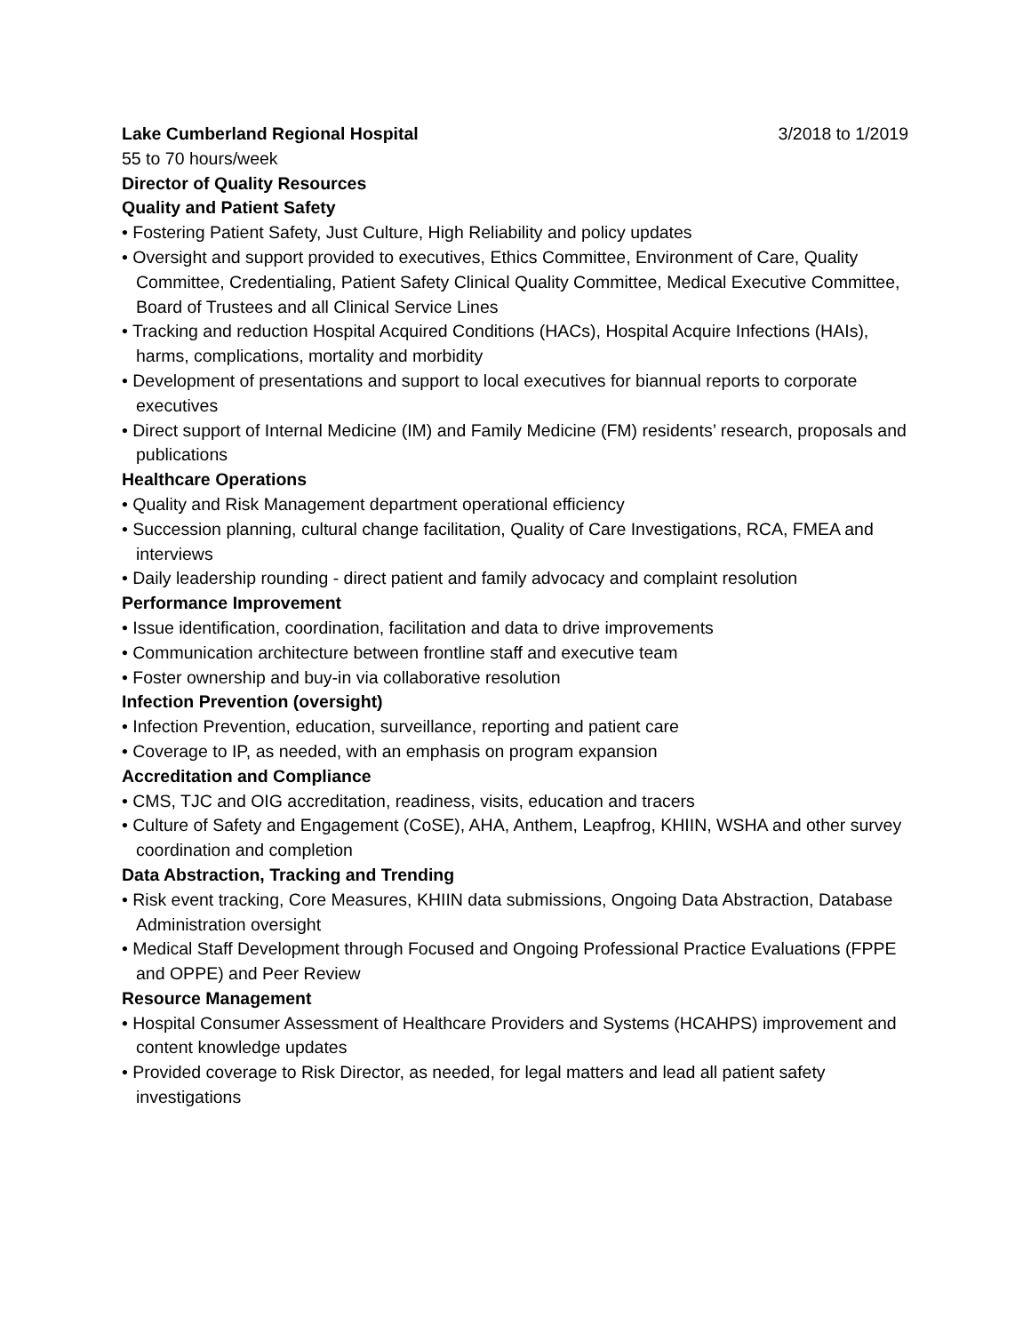Lake Cumberland Regional Hospital 3/2018 to 1/2019
55 to 70 hours/week
Director of Quality Resources
Quality and Patient Safety
• Fostering Patient Safety, Just Culture, High Reliability and policy updates
• Oversight and support provided to executives, Ethics Committee, Environment of Care, Quality Committee, Credentialing, Patient Safety Clinical Quality Committee, Medical Executive Committee, Board of Trustees and all Clinical Service Lines
• Tracking and reduction Hospital Acquired Conditions (HACs), Hospital Acquire Infections (HAIs), harms, complications, mortality and morbidity
• Development of presentations and support to local executives for biannual reports to corporate executives
• Direct support of Internal Medicine (IM) and Family Medicine (FM) residents’ research, proposals and publications
Healthcare Operations
• Quality and Risk Management department operational efficiency
• Succession planning, cultural change facilitation, Quality of Care Investigations, RCA, FMEA and interviews
• Daily leadership rounding - direct patient and family advocacy and complaint resolution
Performance Improvement
• Issue identification, coordination, facilitation and data to drive improvements
• Communication architecture between frontline staff and executive team
• Foster ownership and buy-in via collaborative resolution
Infection Prevention (oversight)
• Infection Prevention, education, surveillance, reporting and patient care
• Coverage to IP, as needed, with an emphasis on program expansion
Accreditation and Compliance
• CMS, TJC and OIG accreditation, readiness, visits, education and tracers
• Culture of Safety and Engagement (CoSE), AHA, Anthem, Leapfrog, KHIIN, WSHA and other survey coordination and completion
Data Abstraction, Tracking and Trending
• Risk event tracking, Core Measures, KHIIN data submissions, Ongoing Data Abstraction, Database Administration oversight
• Medical Staff Development through Focused and Ongoing Professional Practice Evaluations (FPPE and OPPE) and Peer Review
Resource Management
• Hospital Consumer Assessment of Healthcare Providers and Systems (HCAHPS) improvement and content knowledge updates
• Provided coverage to Risk Director, as needed, for legal matters and lead all patient safety investigations